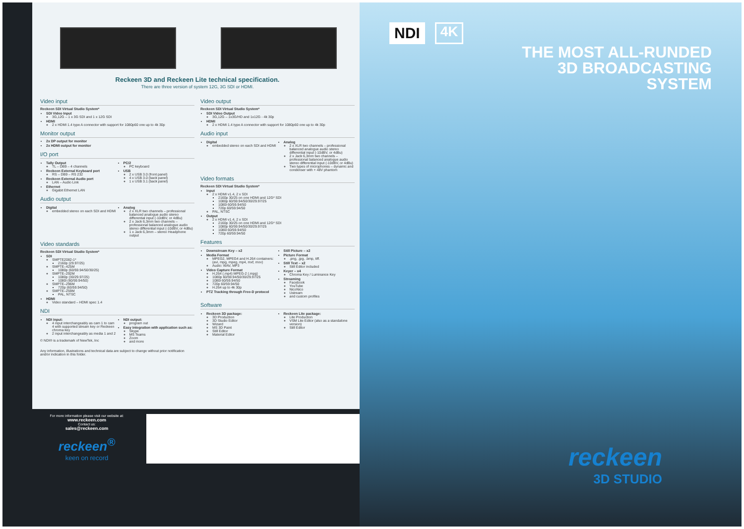Reckeen 3D and Reckeen Lite technical specification.
There are three version of system 12G, 3G SDI or HDMI.
Video input
Reckeen SDI Virtual Studio System*
SDI Video Input
3G,12G – 1 x 3G SDI and 1 x 12G SDI
HDMI
2 x HDMI 1.4 type A connector with support for 1080p60 one up to 4k 30p
Monitor output
2x DP output for monitor
2x HDMI output for monitor
I/O port
Tally Output
TL – DB9 – 4 channels
Reckeen External Keyboard port
RS – DB9 – RS 232
Reckeen External Audio port
LAN – Audio Link
Ethernet
Gigabit Ethernet LAN
PC/2
PC keyboard
USB
2 x USB 3.0 (front panel)
4 x USB 3.0 (back panel)
1 x USB 3.1 (back panel)
Audio output
Digital
embedded stereo on each SDI and HDMI
Analog
2 x XLR two channels – professional balanced analogue audio stereo differential input (-10dBV, or 4dBu)
2 x Jack 6,3mm two channels – professional balanced analogue audio stereo differential input (-10dBV, or 4dBu)
1 x Jack 6,3mm – stereo Headphone output
Video standards
Reckeen SDI Virtual Studio System*
SDI
SMPTE2082-1*
2160p (29.97/25)
SMPTE–425M
1080p (60/59.94/50/30/25)
SMPTE–292M
1080p (30/29.97/25)
1080i (60/59.94/50)
SMPTE–296M
720p (60/59.94/50)
SMPTE–259M
PAL, NTSC
HDMI
Video standard – HDMI spec 1.4
NDI
NDI input:
4 input interchangeably as cam 1 to cam 4 with supported stream key or Reckeen chroma key
2 input interchangeably as media 1 and 2
© NDI® is a trademark of NewTek, Inc
NDI output:
program out
Easy integration with application such as:
Skype
MS Teams
Zoom
and more
Any information, illustrations and technical data are subject to change without prior notification and/or indication in this folder.
Video output
Reckeen SDI Virtual Studio System*
SDI Video Output
3G,12G – 1x3G/HD and 1x12G - 4k 30p
HDMI
2 x HDMI 1.4 type A connector with support for 1080p60 one up to 4k 30p
Audio input
Digital
embedded stereo on each SDI and HDMI
Analog
2 x XLR two channels – professional balanced analogue audio stereo differential input (-10dBV, or 4dBu)
2 x Jack 6,3mm two channels – professional balanced analogue audio stereo differential input (-10dBV, or 4dBu)
Two types of microphones – dynamic and condenser with + 48V phantom
Video formats
Reckeen SDI Virtual Studio System*
Input
2 x HDMI v1.4, 2 x SDI
2160p 30/25 on one HDMI and 12G* SDI
1080p 60/59.94/50/30/29.97/25
1080i 60/59.94/50
720p 60/59.94/50
PAL, NTSC
Output
2 x HDMI v1.4, 2 x SDI
2160p 30/25 on one HDMI and 12G* SDI
1080p 60/59.94/50/30/29.97/25
1080i 60/59.94/50
720p 60/59.94/50
Features
Downstream Key – x2
Media Format
MPEG2, MPEG4 and H.264 containers: (avi, mpg, mpeg, mp4, mxf, mov)
Audio: WAV, MP3
Video Capture Format
H.264 (.mp4) MPEG-2 (.mpg)
1080p 60/59.94/50/30/29.97/25
1080i 60/59.94/50
720p 60/59.94/50
H.264 up to 4k 30p
PTZ Tracking through Free-D protocol
Still Picture – x2
Picture Format
.png, .jpg, .bmp, tiff.
Still Text – x2
Still Editor included
Keyer – x4
Chroma Key / Luminance Key
Streaming
Facebook
YouTube
NicoNico
Ustream
and custom profiles
Software
Reckeen 3D package:
3D Production
3D Studio Editor
Wizard
MS 3D Paint
Still Editor
Material Editor
Reckeen Lite package:
Lite Production
VSM Lite Editor (also as a standalone version)
Still Editor
For more information please visit our website at:
www.reckeen.com
Contact us:
sales@reckeen.com
reckeen<sup>®</sup>
keen on record
NDI 4K
THE MOST ALL-RUNDED
3D BROADCASTING
SYSTEM
reckeen
3D STUDIO